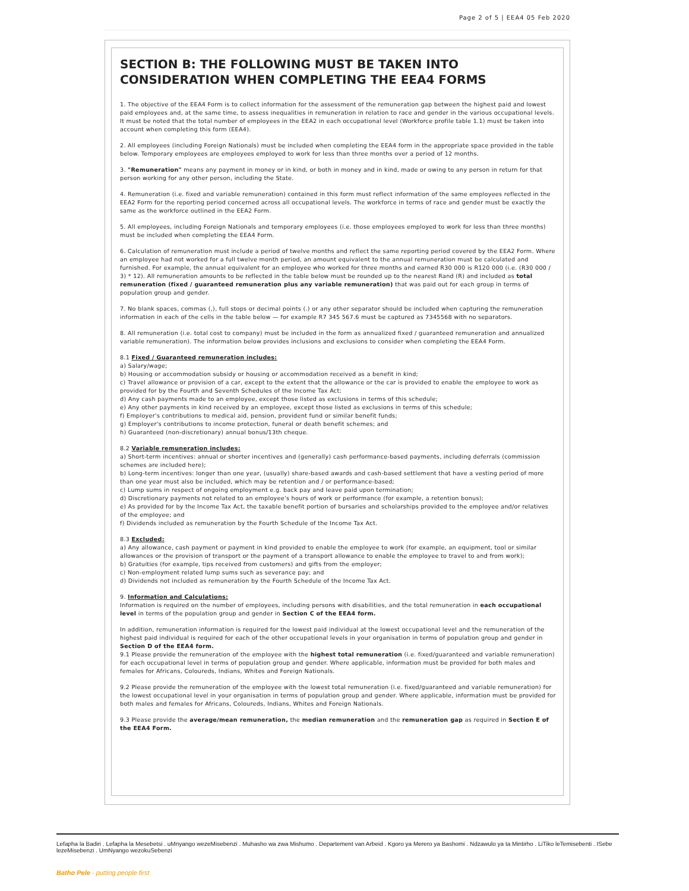Page 2 of 5 | EEA4 05 Feb 2020
SECTION B: THE FOLLOWING MUST BE TAKEN INTO CONSIDERATION WHEN COMPLETING THE EEA4 FORMS
1. The objective of the EEA4 Form is to collect information for the assessment of the remuneration gap between the highest paid and lowest paid employees and, at the same time, to assess inequalities in remuneration in relation to race and gender in the various occupational levels. It must be noted that the total number of employees in the EEA2 in each occupational level (Workforce profile table 1.1) must be taken into account when completing this form (EEA4).
2. All employees (including Foreign Nationals) must be included when completing the EEA4 form in the appropriate space provided in the table below. Temporary employees are employees employed to work for less than three months over a period of 12 months.
3. "Remuneration" means any payment in money or in kind, or both in money and in kind, made or owing to any person in return for that person working for any other person, including the State.
4. Remuneration (i.e. fixed and variable remuneration) contained in this form must reflect information of the same employees reflected in the EEA2 Form for the reporting period concerned across all occupational levels. The workforce in terms of race and gender must be exactly the same as the workforce outlined in the EEA2 Form.
5. All employees, including Foreign Nationals and temporary employees (i.e. those employees employed to work for less than three months) must be included when completing the EEA4 Form.
6. Calculation of remuneration must include a period of twelve months and reflect the same reporting period covered by the EEA2 Form. Where an employee had not worked for a full twelve month period, an amount equivalent to the annual remuneration must be calculated and furnished. For example, the annual equivalent for an employee who worked for three months and earned R30 000 is R120 000 (i.e. (R30 000 / 3) * 12). All remuneration amounts to be reflected in the table below must be rounded up to the nearest Rand (R) and included as total remuneration (fixed / guaranteed remuneration plus any variable remuneration) that was paid out for each group in terms of population group and gender.
7. No blank spaces, commas (,), full stops or decimal points (.) or any other separator should be included when capturing the remuneration information in each of the cells in the table below — for example R7 345 567.6 must be captured as 7345568 with no separators.
8. All remuneration (i.e. total cost to company) must be included in the form as annualized fixed / guaranteed remuneration and annualized variable remuneration). The information below provides inclusions and exclusions to consider when completing the EEA4 Form.
8.1 Fixed / Guaranteed remuneration includes:
a) Salary/wage;
b) Housing or accommodation subsidy or housing or accommodation received as a benefit in kind;
c) Travel allowance or provision of a car, except to the extent that the allowance or the car is provided to enable the employee to work as provided for by the Fourth and Seventh Schedules of the Income Tax Act;
d) Any cash payments made to an employee, except those listed as exclusions in terms of this schedule;
e) Any other payments in kind received by an employee, except those listed as exclusions in terms of this schedule;
f) Employer's contributions to medical aid, pension, provident fund or similar benefit funds;
g) Employer's contributions to income protection, funeral or death benefit schemes; and
h) Guaranteed (non-discretionary) annual bonus/13th cheque.
8.2 Variable remuneration includes:
a) Short-term incentives: annual or shorter incentives and (generally) cash performance-based payments, including deferrals (commission schemes are included here);
b) Long-term incentives: longer than one year, (usually) share-based awards and cash-based settlement that have a vesting period of more than one year must also be included, which may be retention and / or performance-based;
c) Lump sums in respect of ongoing employment e.g. back pay and leave paid upon termination;
d) Discretionary payments not related to an employee's hours of work or performance (for example, a retention bonus);
e) As provided for by the Income Tax Act, the taxable benefit portion of bursaries and scholarships provided to the employee and/or relatives of the employee; and
f) Dividends included as remuneration by the Fourth Schedule of the Income Tax Act.
8.3 Excluded:
a) Any allowance, cash payment or payment in kind provided to enable the employee to work (for example, an equipment, tool or similar allowances or the provision of transport or the payment of a transport allowance to enable the employee to travel to and from work);
b) Gratuities (for example, tips received from customers) and gifts from the employer;
c) Non-employment related lump sums such as severance pay; and
d) Dividends not included as remuneration by the Fourth Schedule of the Income Tax Act.
9. Information and Calculations:
Information is required on the number of employees, including persons with disabilities, and the total remuneration in each occupational level in terms of the population group and gender in Section C of the EEA4 form.
In addition, remuneration information is required for the lowest paid individual at the lowest occupational level and the remuneration of the highest paid individual is required for each of the other occupational levels in your organisation in terms of population group and gender in Section D of the EEA4 form.
9.1 Please provide the remuneration of the employee with the highest total remuneration (i.e. fixed/guaranteed and variable remuneration) for each occupational level in terms of population group and gender. Where applicable, information must be provided for both males and females for Africans, Coloureds, Indians, Whites and Foreign Nationals.
9.2 Please provide the remuneration of the employee with the lowest total remuneration (i.e. fixed/guaranteed and variable remuneration) for the lowest occupational level in your organisation in terms of population group and gender. Where applicable, information must be provided for both males and females for Africans, Coloureds, Indians, Whites and Foreign Nationals.
9.3 Please provide the average/mean remuneration, the median remuneration and the remuneration gap as required in Section E of the EEA4 Form.
Lefapha la Badiri . Lefapha la Mesebetsi . uMnyango wezeMisebenzi . Muhasho wa zwa Mishumo . Departement van Arbeid . Kgoro ya Merero ya Bashomi . Ndzawulo ya ta Mintirho . LiTiko leTemisebenti . ISebe lezeMisebenzi . UmNyango wezokuSebenzi
Batho Pele - putting people first